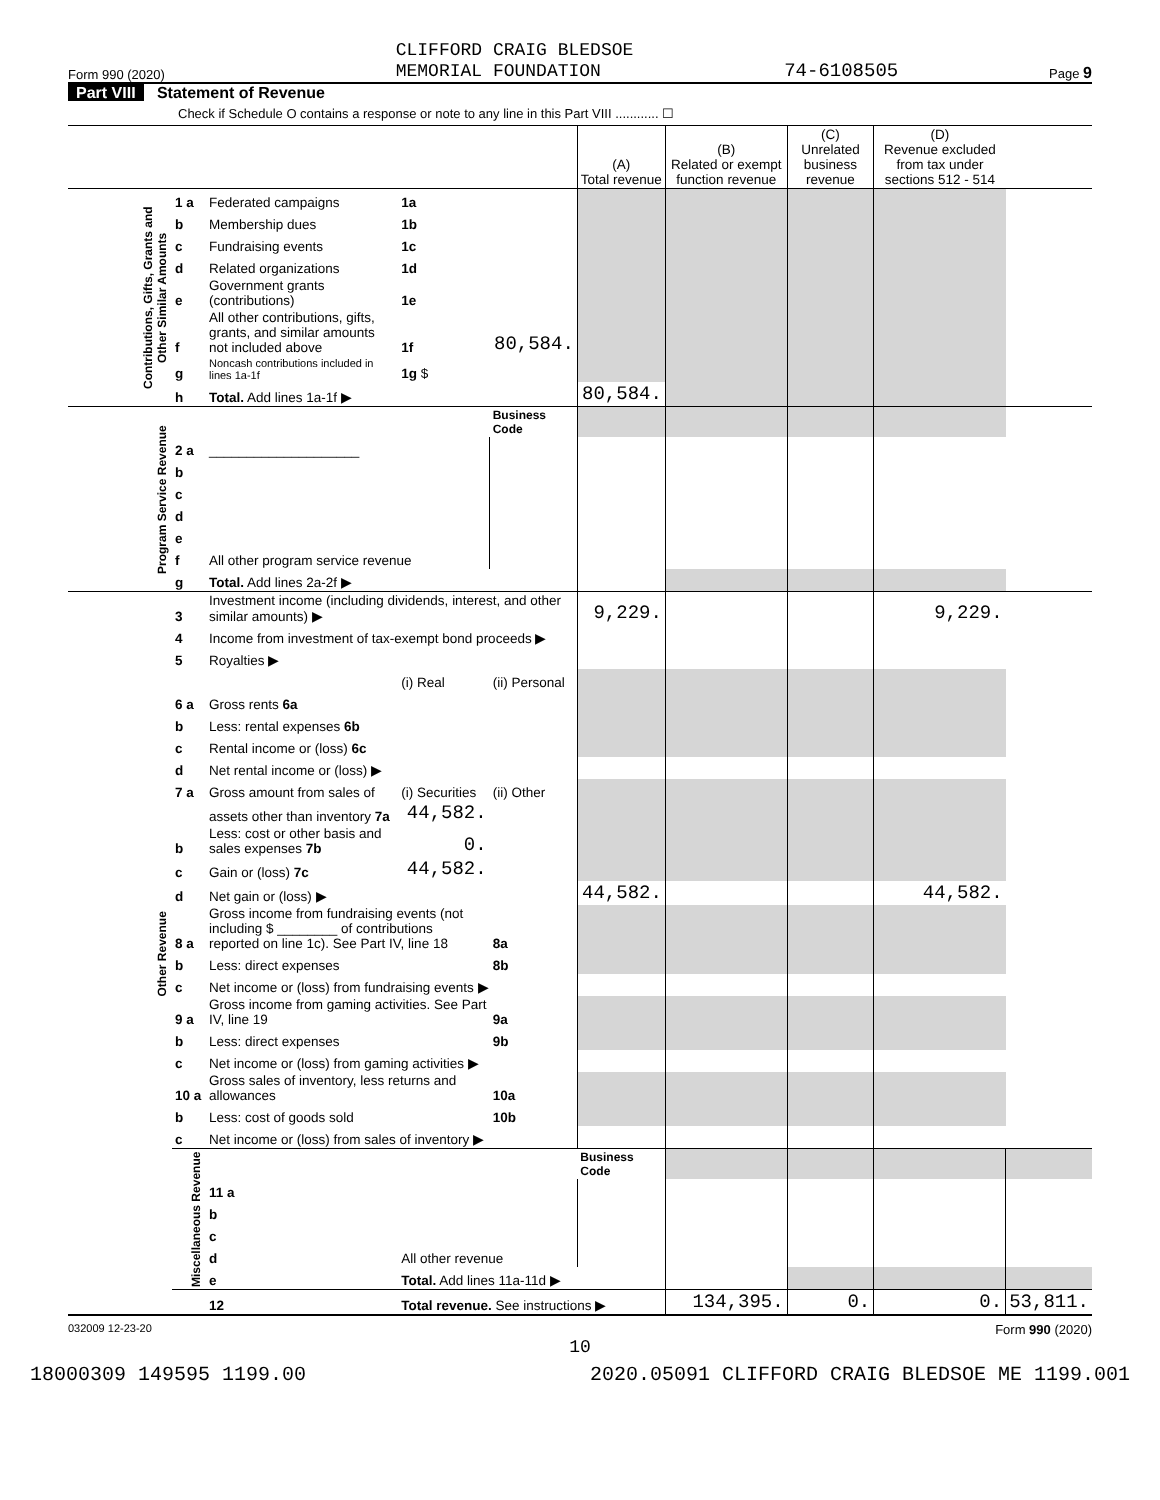Form 990 (2020) CLIFFORD CRAIG BLEDSOE
MEMORIAL FOUNDATION 74-6108505 Page 9
Part VIII Statement of Revenue
Check if Schedule O contains a response or note to any line in this Part VIII ............ ☐
| | | | | | (A) Total revenue | (B) Related or exempt function revenue | (C) Unrelated business revenue | (D) Revenue excluded from tax under sections 512 - 514 | |
| --- | --- | --- | --- | --- | --- | --- | --- | --- | --- |
| Contributions, Gifts, Grants and Other Similar Amounts | 1 a | Federated campaigns | 1a | | | | | | |
| | b | Membership dues | 1b | | | | | | |
| | c | Fundraising events | 1c | | | | | | |
| | d | Related organizations | 1d | | | | | | |
| | e | Government grants (contributions) | 1e | | | | | | |
| | f | All other contributions, gifts, grants, and similar amounts not included above | 1f | 80,584. | | | | | |
| | g | Noncash contributions included in lines 1a-1f | 1g $ | | | | | | |
| | h | Total. Add lines 1a-1f ▶ | | | 80,584. | | | | |
| Program Service Revenue | | | | Business Code | | | | | |
| | 2 a | ____________________ | | | | | | | |
| | b | | | | | | | | |
| | c | | | | | | | | |
| | d | | | | | | | | |
| | e | | | | | | | | |
| | f | All other program service revenue | | | | | | | |
| | g | Total. Add lines 2a-2f ▶ | | | | | | | |
| Other Revenue | 3 | Investment income (including dividends, interest, and other similar amounts) ▶ | | | 9,229. | | | 9,229. | |
| | 4 | Income from investment of tax-exempt bond proceeds ▶ | | | | | | | |
| | 5 | Royalties ▶ | | | | | | | |
| | | | (i) Real | (ii) Personal | | | | | |
| | 6 a | Gross rents 6a | | | | | | | |
| | b | Less: rental expenses 6b | | | | | | | |
| | c | Rental income or (loss) 6c | | | | | | | |
| | d | Net rental income or (loss) ▶ | | | | | | | |
| | 7 a | Gross amount from sales of | (i) Securities | (ii) Other | | | | | |
| | | assets other than inventory 7a | 44,582. | | | | | | |
| | b | Less: cost or other basis and sales expenses 7b | 0. | | | | | | |
| | c | Gain or (loss) 7c | 44,582. | | | | | | |
| | d | Net gain or (loss) ▶ | | | 44,582. | | | 44,582. | |
| | 8 a | Gross income from fundraising events (not including $ ________ of contributions reported on line 1c). See Part IV, line 18 | | 8a | | | | | |
| | b | Less: direct expenses | | 8b | | | | | |
| | c | Net income or (loss) from fundraising events ▶ | | | | | | | |
| | 9 a | Gross income from gaming activities. See Part IV, line 19 | | 9a | | | | | |
| | b | Less: direct expenses | | 9b | | | | | |
| | c | Net income or (loss) from gaming activities ▶ | | | | | | | |
| | 10 a | Gross sales of inventory, less returns and allowances | | 10a | | | | | |
| | b | Less: cost of goods sold | | 10b | | | | | |
| | c | Net income or (loss) from sales of inventory ▶ | | | | | | | |
| | Miscellaneous Revenue | | | | Business Code | | | | |
| | | 11 a | | | | | | | |
| | | b | | | | | | | |
| | | c | | | | | | | |
| | | d | All other revenue | | | | | | |
| | | e | Total. Add lines 11a-11d ▶ | | | | | | |
| | | 12 | Total revenue. See instructions ▶ | | | 134,395. | 0. | 0. | 53,811. |
032009 12-23-20 Form 990 (2020)
10
18000309 149595 1199.00 2020.05091 CLIFFORD CRAIG BLEDSOE ME 1199.001